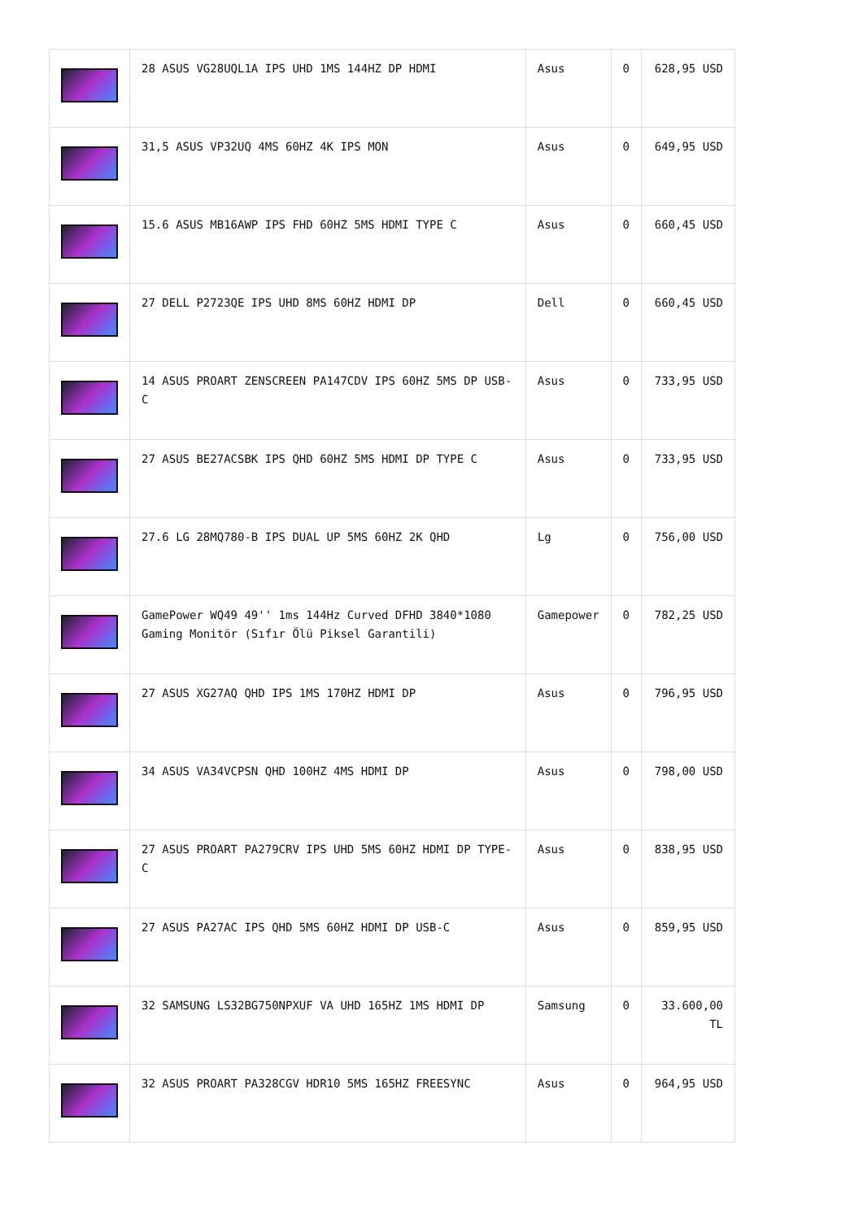| | 28 ASUS VG28UQL1A IPS UHD 1MS 144HZ DP HDMI | Asus | 0 | 628,95 USD |
| | 31,5 ASUS VP32UQ 4MS 60HZ 4K IPS MON | Asus | 0 | 649,95 USD |
| | 15.6 ASUS MB16AWP IPS FHD 60HZ 5MS HDMI TYPE C | Asus | 0 | 660,45 USD |
| | 27 DELL P2723QE IPS UHD 8MS 60HZ HDMI DP | Dell | 0 | 660,45 USD |
| | 14 ASUS PROART ZENSCREEN PA147CDV IPS 60HZ 5MS DP USB-C | Asus | 0 | 733,95 USD |
| | 27 ASUS BE27ACSBK IPS QHD 60HZ 5MS HDMI DP TYPE C | Asus | 0 | 733,95 USD |
| | 27.6 LG 28MQ780-B IPS DUAL UP 5MS 60HZ 2K QHD | Lg | 0 | 756,00 USD |
| | GamePower WQ49 49'' 1ms 144Hz Curved DFHD 3840*1080 Gaming Monitör (Sıfır Ölü Piksel Garantili) | Gamepower | 0 | 782,25 USD |
| | 27 ASUS XG27AQ QHD IPS 1MS 170HZ HDMI DP | Asus | 0 | 796,95 USD |
| | 34 ASUS VA34VCPSN QHD 100HZ 4MS HDMI DP | Asus | 0 | 798,00 USD |
| | 27 ASUS PROART PA279CRV IPS UHD 5MS 60HZ HDMI DP TYPE-C | Asus | 0 | 838,95 USD |
| | 27 ASUS PA27AC IPS QHD 5MS 60HZ HDMI DP USB-C | Asus | 0 | 859,95 USD |
| | 32 SAMSUNG LS32BG750NPXUF VA UHD 165HZ 1MS HDMI DP | Samsung | 0 | 33.600,00 TL |
| | 32 ASUS PROART PA328CGV HDR10 5MS 165HZ FREESYNC | Asus | 0 | 964,95 USD |